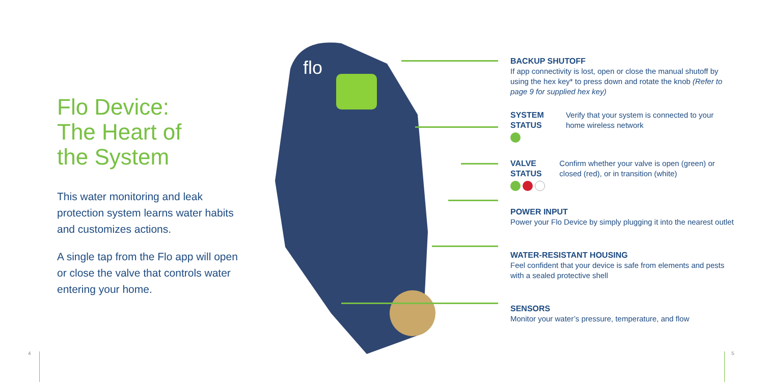Flo Device:
The Heart of
the System
This water monitoring and leak protection system learns water habits and customizes actions.
A single tap from the Flo app will open or close the valve that controls water entering your home.
flo
BACKUP SHUTOFF
If app connectivity is lost, open or close the manual shutoff by using the hex key* to press down and rotate the knob (Refer to page 9 for supplied hex key)
SYSTEM STATUS Verify that your system is connected to your home wireless network
VALVE STATUS Confirm whether your valve is open (green) or closed (red), or in transition (white)
POWER INPUT
Power your Flo Device by simply plugging it into the nearest outlet
WATER-RESISTANT HOUSING
Feel confident that your device is safe from elements and pests with a sealed protective shell
SENSORS
Monitor your water’s pressure, temperature, and flow
4 5